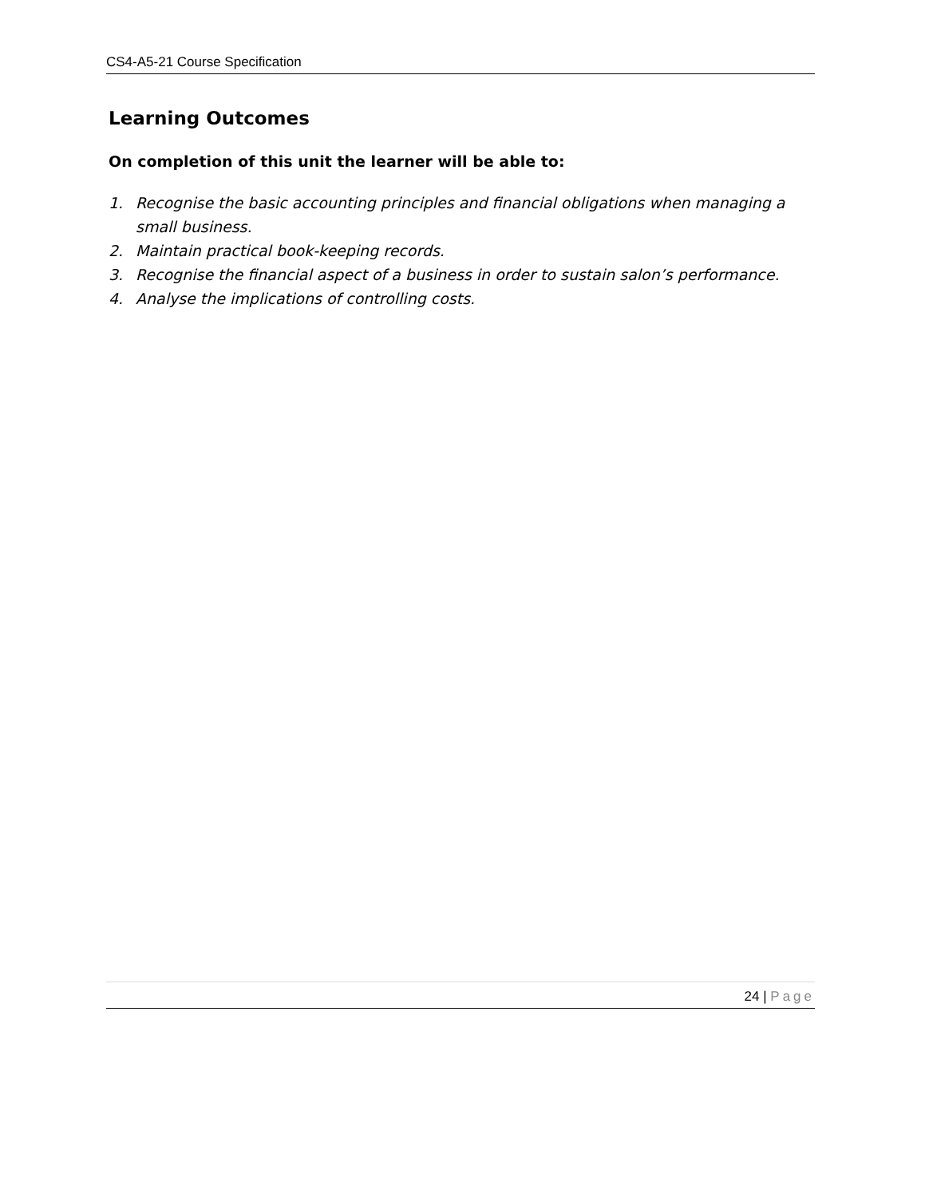CS4-A5-21 Course Specification
Learning Outcomes
On completion of this unit the learner will be able to:
1. Recognise the basic accounting principles and financial obligations when managing a small business.
2. Maintain practical book-keeping records.
3. Recognise the financial aspect of a business in order to sustain salon’s performance.
4. Analyse the implications of controlling costs.
24 | Page